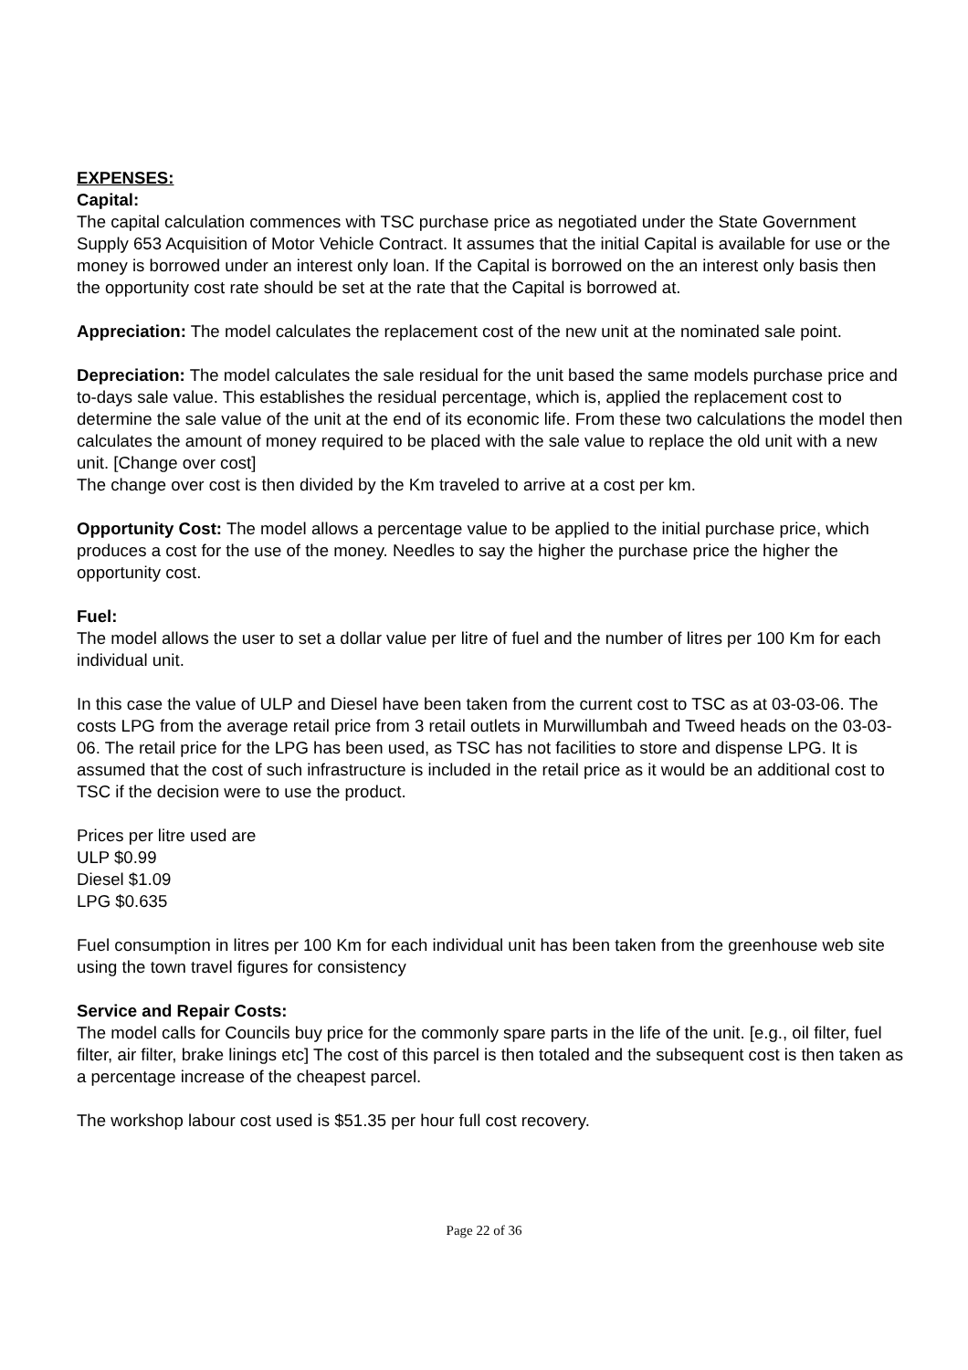EXPENSES:
Capital:
The capital calculation commences with TSC purchase price as negotiated under the State Government Supply 653 Acquisition of Motor Vehicle Contract. It assumes that the initial Capital is available for use or the money is borrowed under an interest only loan. If the Capital is borrowed on the an interest only basis then the opportunity cost rate should be set at the rate that the Capital is borrowed at.
Appreciation: The model calculates the replacement cost of the new unit at the nominated sale point.
Depreciation: The model calculates the sale residual for the unit based the same models purchase price and to-days sale value. This establishes the residual percentage, which is, applied the replacement cost to determine the sale value of the unit at the end of its economic life. From these two calculations the model then calculates the amount of money required to be placed with the sale value to replace the old unit with a new unit. [Change over cost]
The change over cost is then divided by the Km traveled to arrive at a cost per km.
Opportunity Cost: The model allows a percentage value to be applied to the initial purchase price, which produces a cost for the use of the money. Needles to say the higher the purchase price the higher the opportunity cost.
Fuel:
The model allows the user to set a dollar value per litre of fuel and the number of litres per 100 Km for each individual unit.
In this case the value of ULP and Diesel have been taken from the current cost to TSC as at 03-03-06. The costs LPG from the average retail price from 3 retail outlets in Murwillumbah and Tweed heads on the 03-03-06. The retail price for the LPG has been used, as TSC has not facilities to store and dispense LPG. It is assumed that the cost of such infrastructure is included in the retail price as it would be an additional cost to TSC if the decision were to use the product.
Prices per litre used are
ULP $0.99
Diesel $1.09
LPG $0.635
Fuel consumption in litres per 100 Km for each individual unit has been taken from the greenhouse web site using the town travel figures for consistency
Service and Repair Costs:
The model calls for Councils buy price for the commonly spare parts in the life of the unit. [e.g., oil filter, fuel filter, air filter, brake linings etc] The cost of this parcel is then totaled and the subsequent cost is then taken as a percentage increase of the cheapest parcel.
The workshop labour cost used is $51.35 per hour full cost recovery.
Page 22 of 36